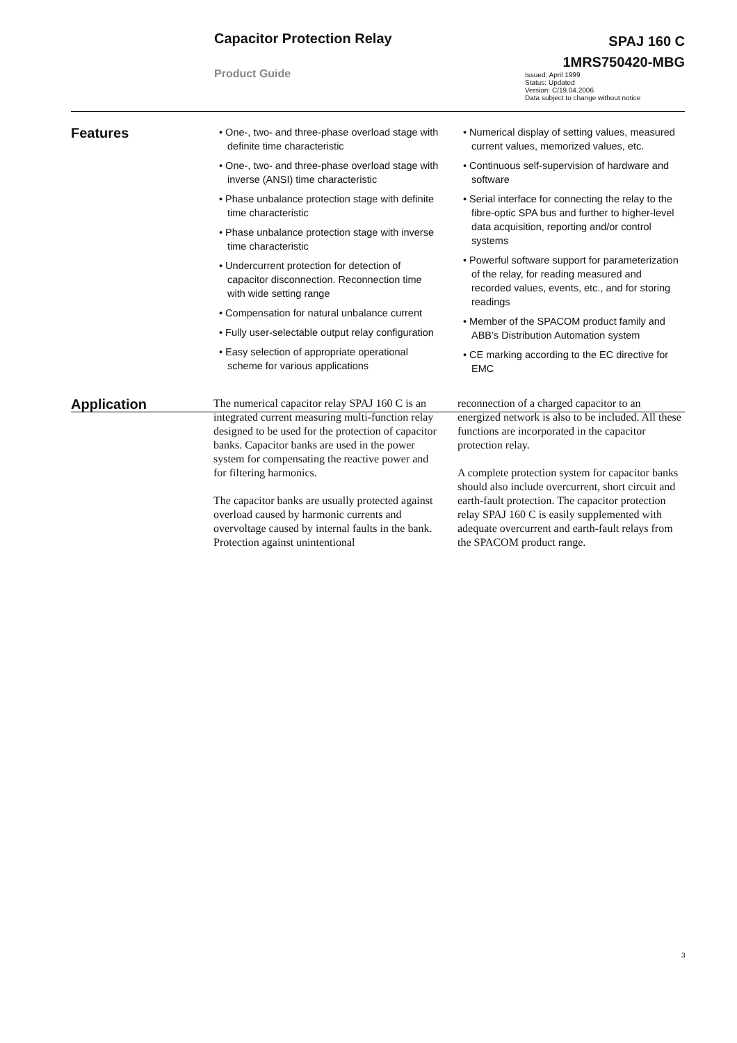Capacitor Protection Relay
Product Guide
SPAJ 160 C
1MRS750420-MBG
Issued: April 1999
Status: Updated
Version: C/19.04.2006
Data subject to change without notice
Features
• One-, two- and three-phase overload stage with definite time characteristic
• One-, two- and three-phase overload stage with inverse (ANSI) time characteristic
• Phase unbalance protection stage with definite time characteristic
• Phase unbalance protection stage with inverse time characteristic
• Undercurrent protection for detection of capacitor disconnection. Reconnection time with wide setting range
• Compensation for natural unbalance current
• Fully user-selectable output relay configuration
• Easy selection of appropriate operational scheme for various applications
• Numerical display of setting values, measured current values, memorized values, etc.
• Continuous self-supervision of hardware and software
• Serial interface for connecting the relay to the fibre-optic SPA bus and further to higher-level data acquisition, reporting and/or control systems
• Powerful software support for parameterization of the relay, for reading measured and recorded values, events, etc., and for storing readings
• Member of the SPACOM product family and ABB’s Distribution Automation system
• CE marking according to the EC directive for EMC
Application
The numerical capacitor relay SPAJ 160 C is an integrated current measuring multi-function relay designed to be used for the protection of capacitor banks. Capacitor banks are used in the power system for compensating the reactive power and for filtering harmonics.
The capacitor banks are usually protected against overload caused by harmonic currents and overvoltage caused by internal faults in the bank. Protection against unintentional
reconnection of a charged capacitor to an energized network is also to be included. All these functions are incorporated in the capacitor protection relay.
A complete protection system for capacitor banks should also include overcurrent, short circuit and earth-fault protection. The capacitor protection relay SPAJ 160 C is easily supplemented with adequate overcurrent and earth-fault relays from the SPACOM product range.
3